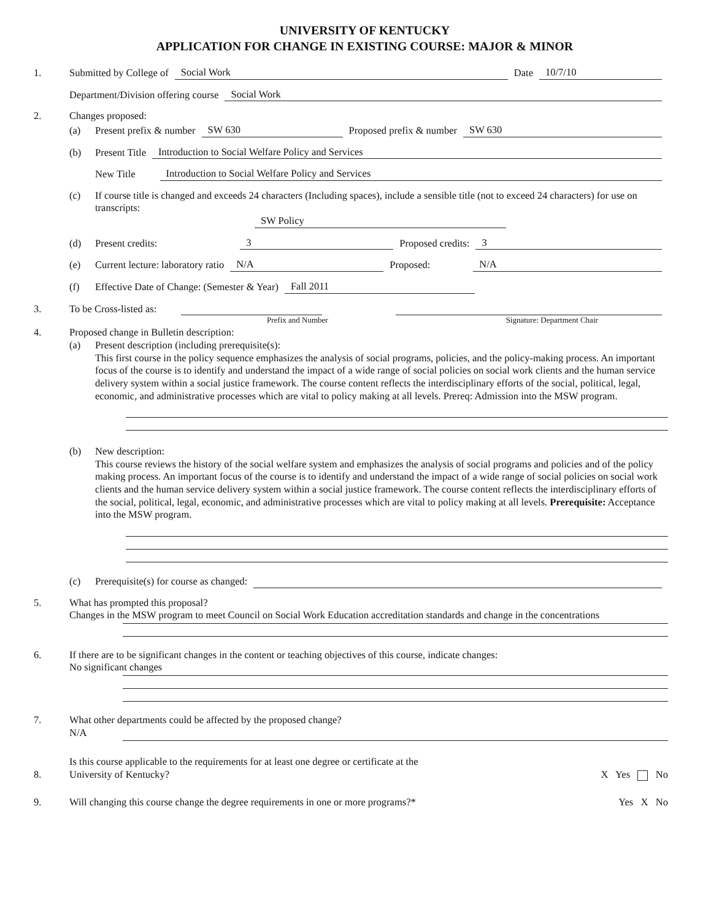UNIVERSITY OF KENTUCKY
APPLICATION FOR CHANGE IN EXISTING COURSE: MAJOR & MINOR
1. Submitted by College of Social Work Date 10/7/10
Department/Division offering course Social Work
2. Changes proposed:
(a) Present prefix & number SW 630 Proposed prefix & number SW 630
(b) Present Title Introduction to Social Welfare Policy and Services
New Title Introduction to Social Welfare Policy and Services
(c) If course title is changed and exceeds 24 characters (Including spaces), include a sensible title (not to exceed 24 characters) for use on transcripts:
SW Policy
(d) Present credits: 3 Proposed credits: 3
(e) Current lecture: laboratory ratio N/A Proposed: N/A
(f) Effective Date of Change: (Semester & Year) Fall 2011
3. To be Cross-listed as:
Prefix and Number Signature: Department Chair
4. Proposed change in Bulletin description:
(a) Present description (including prerequisite(s):
This first course in the policy sequence emphasizes the analysis of social programs, policies, and the policy-making process. An important focus of the course is to identify and understand the impact of a wide range of social policies on social work clients and the human service delivery system within a social justice framework. The course content reflects the interdisciplinary efforts of the social, political, legal, economic, and administrative processes which are vital to policy making at all levels. Prereq: Admission into the MSW program.
(b) New description:
This course reviews the history of the social welfare system and emphasizes the analysis of social programs and policies and of the policy making process. An important focus of the course is to identify and understand the impact of a wide range of social policies on social work clients and the human service delivery system within a social justice framework. The course content reflects the interdisciplinary efforts of the social, political, legal, economic, and administrative processes which are vital to policy making at all levels. Prerequisite: Acceptance into the MSW program.
(c) Prerequisite(s) for course as changed:
5. What has prompted this proposal?
Changes in the MSW program to meet Council on Social Work Education accreditation standards and change in the concentrations
6. If there are to be significant changes in the content or teaching objectives of this course, indicate changes:
No significant changes
7. What other departments could be affected by the proposed change?
N/A
8.
Is this course applicable to the requirements for at least one degree or certificate at the
University of Kentucky?
X Yes No
9.
Will changing this course change the degree requirements in one or more programs?*
Yes X No